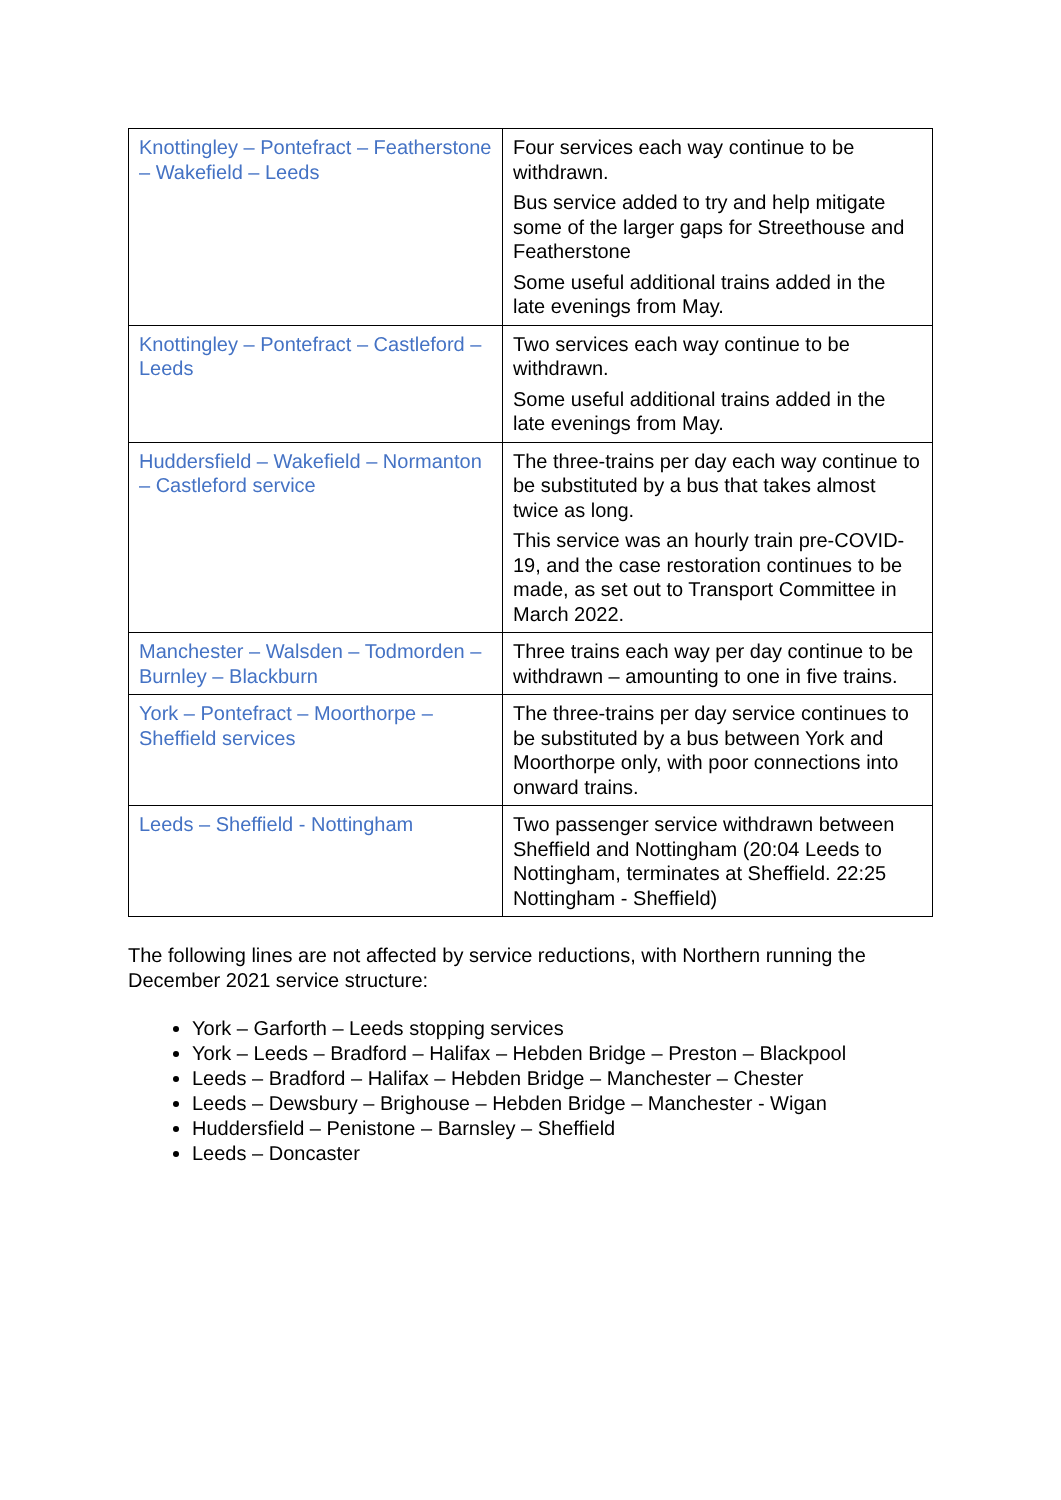| Knottingley – Pontefract – Featherstone – Wakefield – Leeds | Four services each way continue to be withdrawn. Bus service added to try and help mitigate some of the larger gaps for Streethouse and Featherstone Some useful additional trains added in the late evenings from May. |
| Knottingley – Pontefract – Castleford – Leeds | Two services each way continue to be withdrawn. Some useful additional trains added in the late evenings from May. |
| Huddersfield – Wakefield – Normanton – Castleford service | The three-trains per day each way continue to be substituted by a bus that takes almost twice as long. This service was an hourly train pre-COVID-19, and the case restoration continues to be made, as set out to Transport Committee in March 2022. |
| Manchester – Walsden – Todmorden – Burnley – Blackburn | Three trains each way per day continue to be withdrawn – amounting to one in five trains. |
| York – Pontefract – Moorthorpe – Sheffield services | The three-trains per day service continues to be substituted by a bus between York and Moorthorpe only, with poor connections into onward trains. |
| Leeds – Sheffield - Nottingham | Two passenger service withdrawn between Sheffield and Nottingham (20:04 Leeds to Nottingham, terminates at Sheffield. 22:25 Nottingham - Sheffield) |
The following lines are not affected by service reductions, with Northern running the December 2021 service structure:
York – Garforth – Leeds stopping services
York – Leeds – Bradford – Halifax – Hebden Bridge – Preston – Blackpool
Leeds – Bradford – Halifax – Hebden Bridge – Manchester – Chester
Leeds – Dewsbury – Brighouse – Hebden Bridge – Manchester - Wigan
Huddersfield – Penistone – Barnsley – Sheffield
Leeds – Doncaster